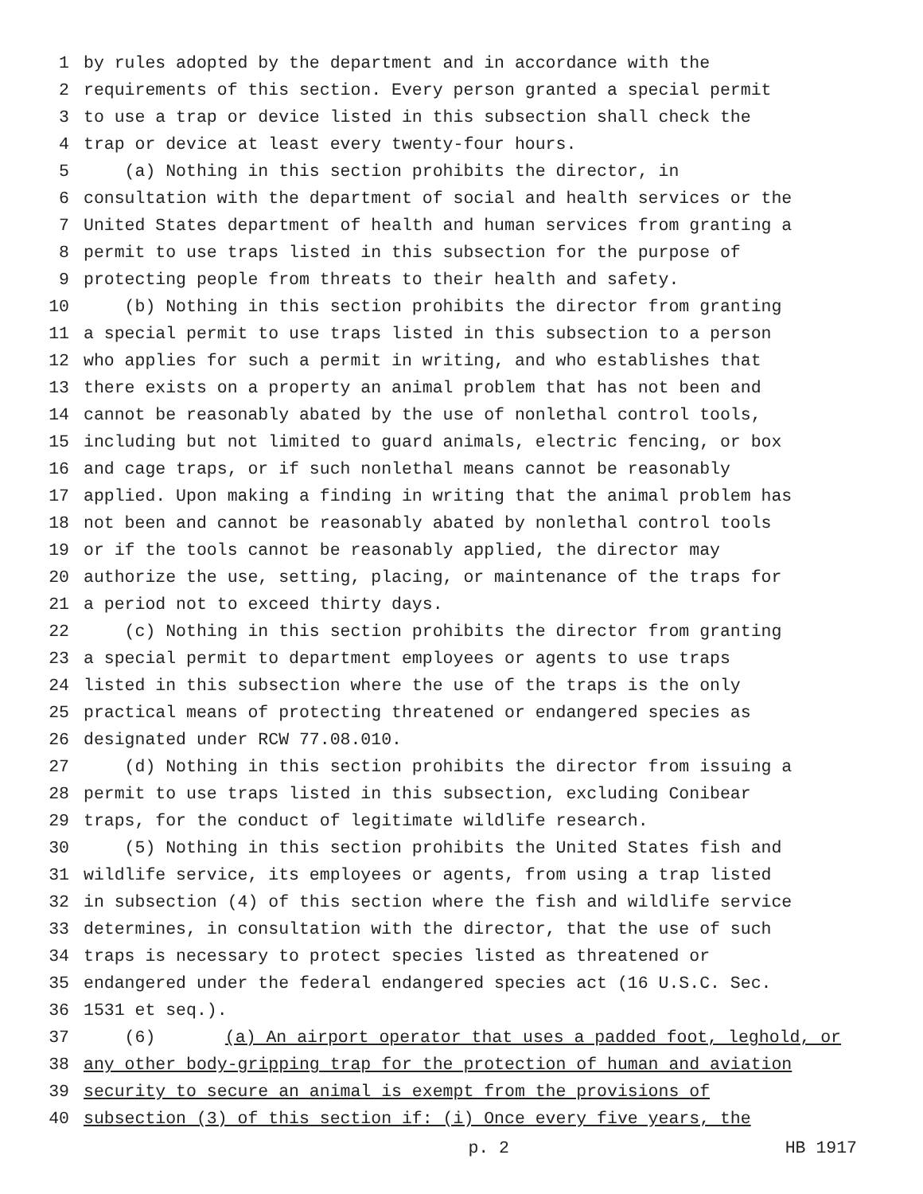1 by rules adopted by the department and in accordance with the
2 requirements of this section. Every person granted a special permit
3 to use a trap or device listed in this subsection shall check the
4 trap or device at least every twenty-four hours.
5 (a) Nothing in this section prohibits the director, in
6 consultation with the department of social and health services or the
7 United States department of health and human services from granting a
8 permit to use traps listed in this subsection for the purpose of
9 protecting people from threats to their health and safety.
10 (b) Nothing in this section prohibits the director from granting
11 a special permit to use traps listed in this subsection to a person
12 who applies for such a permit in writing, and who establishes that
13 there exists on a property an animal problem that has not been and
14 cannot be reasonably abated by the use of nonlethal control tools,
15 including but not limited to guard animals, electric fencing, or box
16 and cage traps, or if such nonlethal means cannot be reasonably
17 applied. Upon making a finding in writing that the animal problem has
18 not been and cannot be reasonably abated by nonlethal control tools
19 or if the tools cannot be reasonably applied, the director may
20 authorize the use, setting, placing, or maintenance of the traps for
21 a period not to exceed thirty days.
22 (c) Nothing in this section prohibits the director from granting
23 a special permit to department employees or agents to use traps
24 listed in this subsection where the use of the traps is the only
25 practical means of protecting threatened or endangered species as
26 designated under RCW 77.08.010.
27 (d) Nothing in this section prohibits the director from issuing a
28 permit to use traps listed in this subsection, excluding Conibear
29 traps, for the conduct of legitimate wildlife research.
30 (5) Nothing in this section prohibits the United States fish and
31 wildlife service, its employees or agents, from using a trap listed
32 in subsection (4) of this section where the fish and wildlife service
33 determines, in consultation with the director, that the use of such
34 traps is necessary to protect species listed as threatened or
35 endangered under the federal endangered species act (16 U.S.C. Sec.
36 1531 et seq.).
37 (6) (a) An airport operator that uses a padded foot, leghold, or
38 any other body-gripping trap for the protection of human and aviation
39 security to secure an animal is exempt from the provisions of
40 subsection (3) of this section if: (i) Once every five years, the
p. 2 HB 1917